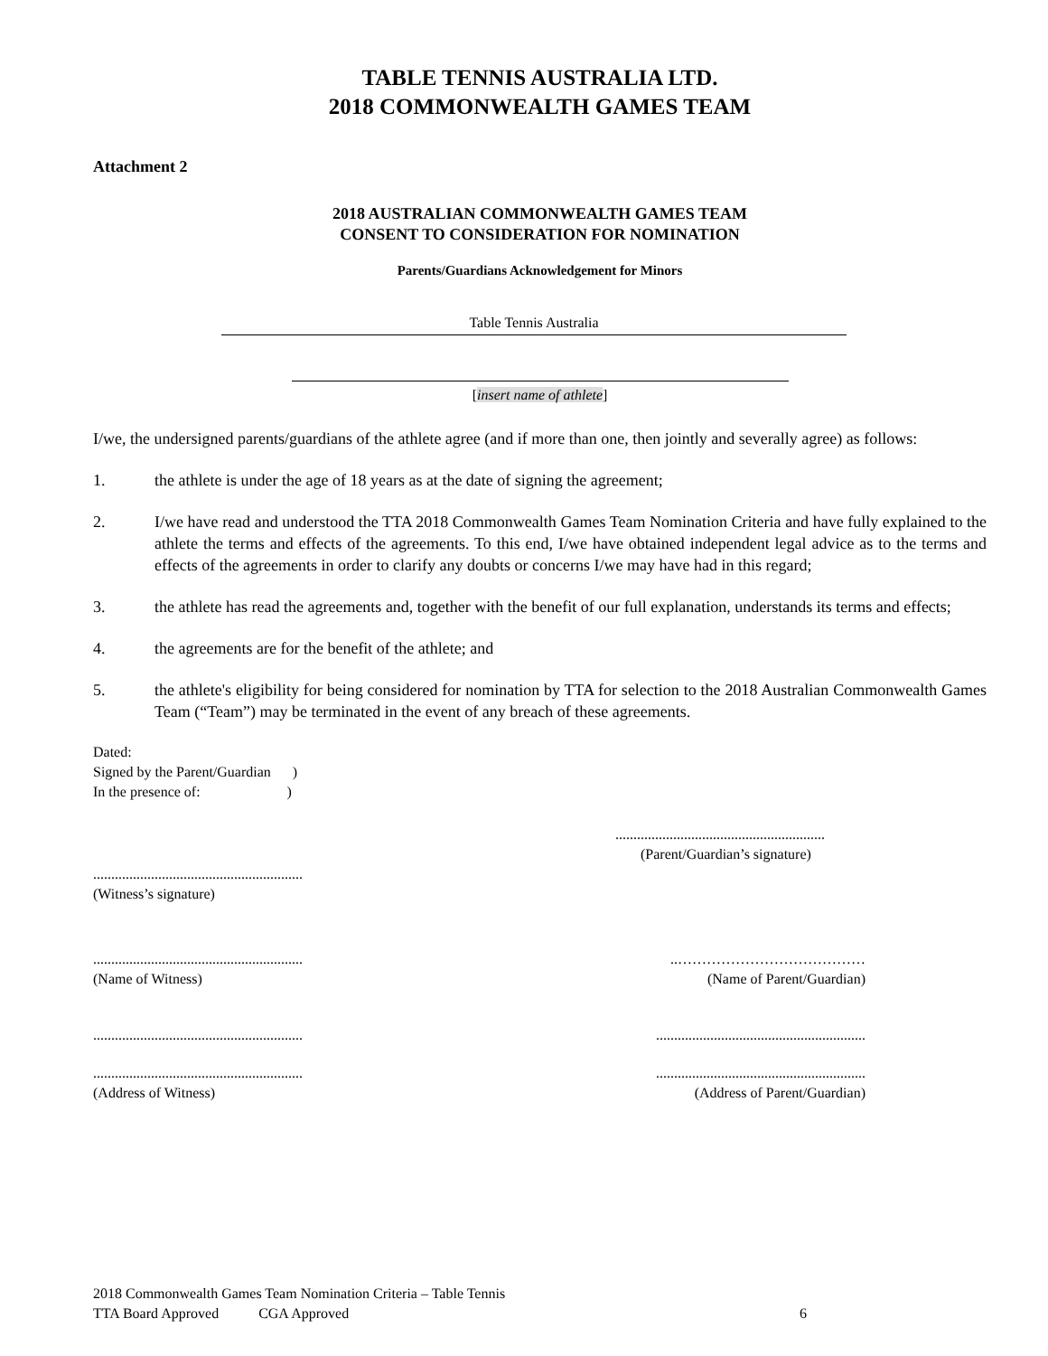TABLE TENNIS AUSTRALIA LTD.
2018 COMMONWEALTH GAMES TEAM
Attachment 2
2018 AUSTRALIAN COMMONWEALTH GAMES TEAM
CONSENT TO CONSIDERATION FOR NOMINATION
Parents/Guardians Acknowledgement for Minors
Table Tennis Australia
[insert name of athlete]
I/we, the undersigned parents/guardians of the athlete agree (and if more than one, then jointly and severally agree) as follows:
1. the athlete is under the age of 18 years as at the date of signing the agreement;
2. I/we have read and understood the TTA 2018 Commonwealth Games Team Nomination Criteria and have fully explained to the athlete the terms and effects of the agreements. To this end, I/we have obtained independent legal advice as to the terms and effects of the agreements in order to clarify any doubts or concerns I/we may have had in this regard;
3. the athlete has read the agreements and, together with the benefit of our full explanation, understands its terms and effects;
4. the agreements are for the benefit of the athlete; and
5. the athlete's eligibility for being considered for nomination by TTA for selection to the 2018 Australian Commonwealth Games Team (“Team”) may be terminated in the event of any breach of these agreements.
Dated:
Signed by the Parent/Guardian )
In the presence of: )
..........................................................
(Parent/Guardian’s signature)
..........................................................
(Witness’s signature)
..........................................................
(Name of Witness)..…………………………………
(Name of Parent/Guardian)
....................................................................................................................
..........................................................
(Address of Witness)..........................................................
(Address of Parent/Guardian)
2018 Commonwealth Games Team Nomination Criteria – Table Tennis
TTA Board Approved CGA Approved 6